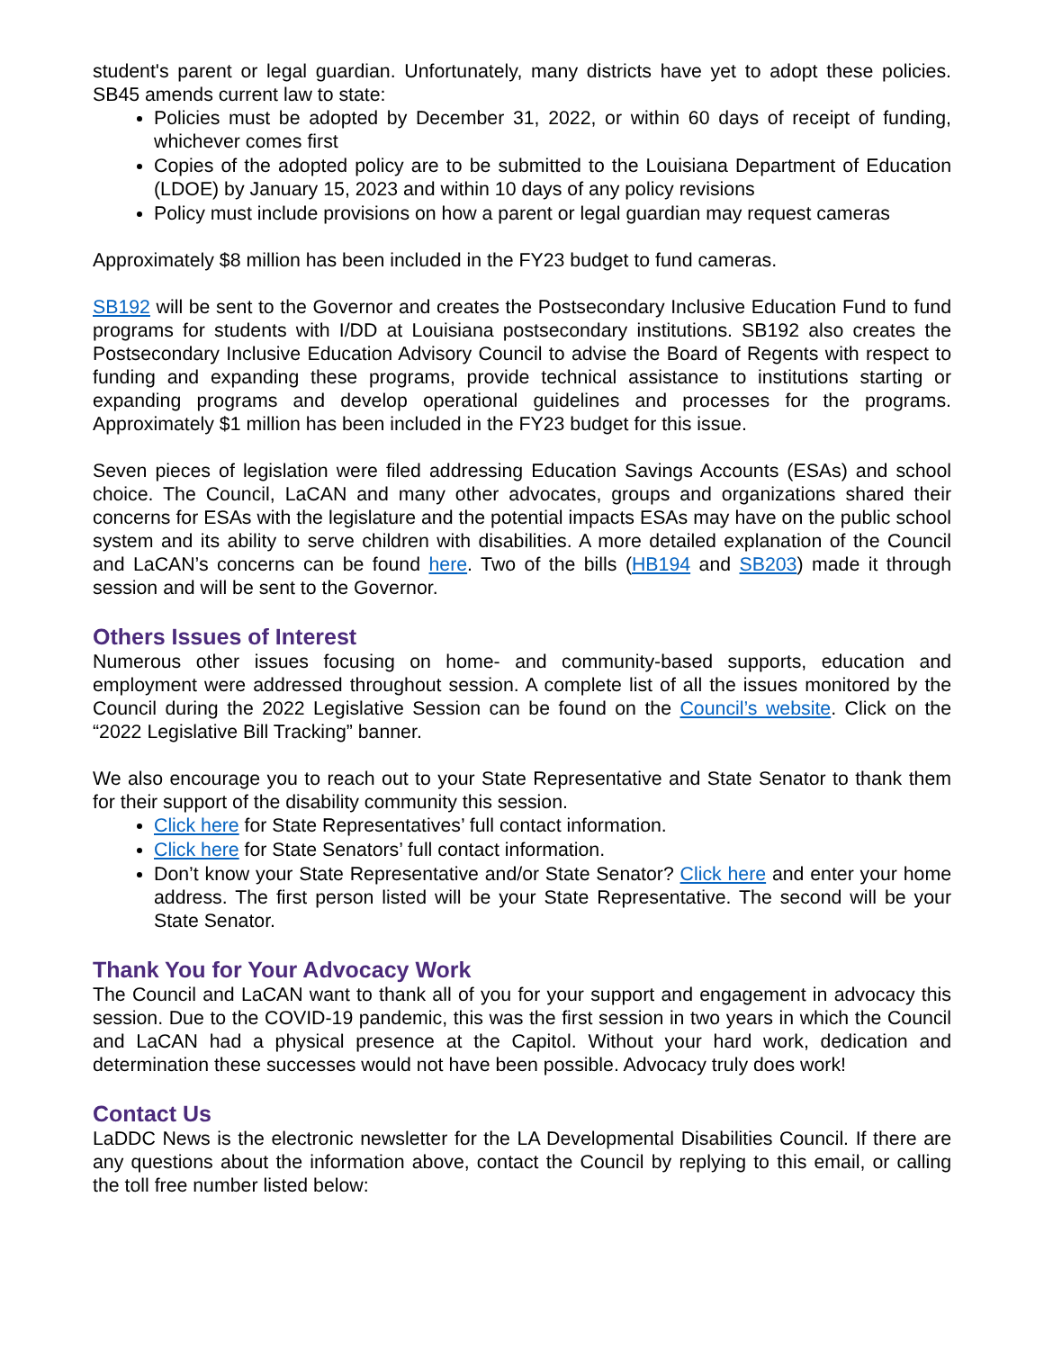student's parent or legal guardian. Unfortunately, many districts have yet to adopt these policies. SB45 amends current law to state:
Policies must be adopted by December 31, 2022, or within 60 days of receipt of funding, whichever comes first
Copies of the adopted policy are to be submitted to the Louisiana Department of Education (LDOE) by January 15, 2023 and within 10 days of any policy revisions
Policy must include provisions on how a parent or legal guardian may request cameras
Approximately $8 million has been included in the FY23 budget to fund cameras.
SB192 will be sent to the Governor and creates the Postsecondary Inclusive Education Fund to fund programs for students with I/DD at Louisiana postsecondary institutions. SB192 also creates the Postsecondary Inclusive Education Advisory Council to advise the Board of Regents with respect to funding and expanding these programs, provide technical assistance to institutions starting or expanding programs and develop operational guidelines and processes for the programs. Approximately $1 million has been included in the FY23 budget for this issue.
Seven pieces of legislation were filed addressing Education Savings Accounts (ESAs) and school choice. The Council, LaCAN and many other advocates, groups and organizations shared their concerns for ESAs with the legislature and the potential impacts ESAs may have on the public school system and its ability to serve children with disabilities. A more detailed explanation of the Council and LaCAN’s concerns can be found here. Two of the bills (HB194 and SB203) made it through session and will be sent to the Governor.
Others Issues of Interest
Numerous other issues focusing on home- and community-based supports, education and employment were addressed throughout session. A complete list of all the issues monitored by the Council during the 2022 Legislative Session can be found on the Council’s website. Click on the “2022 Legislative Bill Tracking” banner.
We also encourage you to reach out to your State Representative and State Senator to thank them for their support of the disability community this session.
Click here for State Representatives’ full contact information.
Click here for State Senators’ full contact information.
Don’t know your State Representative and/or State Senator? Click here and enter your home address. The first person listed will be your State Representative. The second will be your State Senator.
Thank You for Your Advocacy Work
The Council and LaCAN want to thank all of you for your support and engagement in advocacy this session. Due to the COVID-19 pandemic, this was the first session in two years in which the Council and LaCAN had a physical presence at the Capitol. Without your hard work, dedication and determination these successes would not have been possible. Advocacy truly does work!
Contact Us
LaDDC News is the electronic newsletter for the LA Developmental Disabilities Council. If there are any questions about the information above, contact the Council by replying to this email, or calling the toll free number listed below: